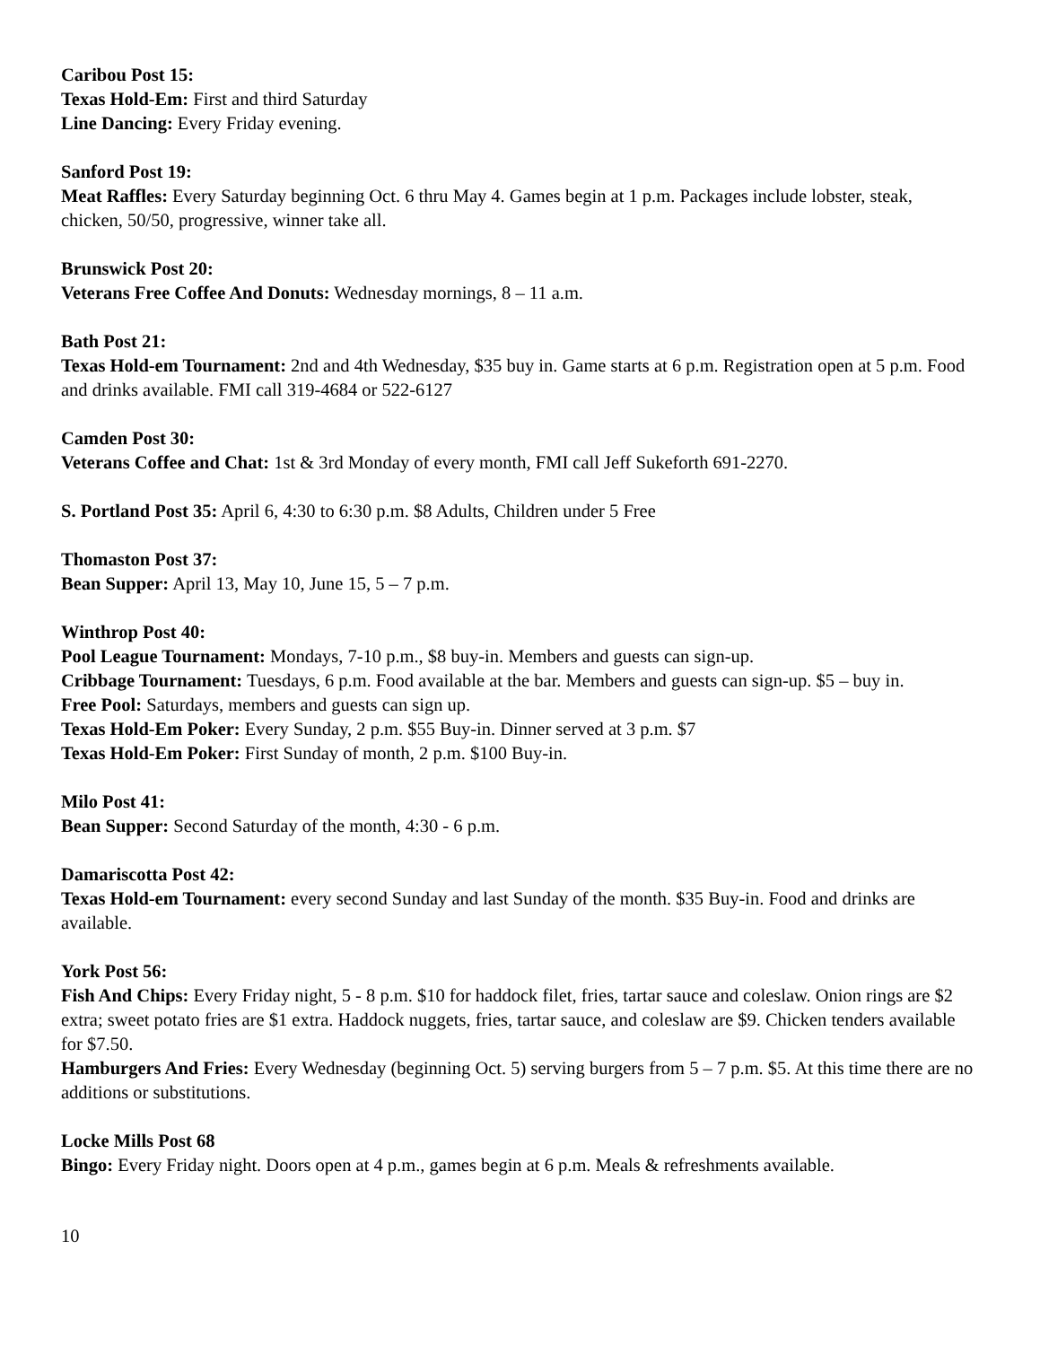Caribou Post 15:
Texas Hold-Em: First and third Saturday
Line Dancing: Every Friday evening.
Sanford Post 19:
Meat Raffles: Every Saturday beginning Oct. 6 thru May 4. Games begin at 1 p.m. Packages include lobster, steak, chicken, 50/50, progressive, winner take all.
Brunswick Post 20:
Veterans Free Coffee And Donuts: Wednesday mornings, 8 – 11 a.m.
Bath Post 21:
Texas Hold-em Tournament: 2nd and 4th Wednesday, $35 buy in. Game starts at 6 p.m. Registration open at 5 p.m. Food and drinks available. FMI call 319-4684 or 522-6127
Camden Post 30:
Veterans Coffee and Chat: 1st & 3rd Monday of every month, FMI call Jeff Sukeforth 691-2270.
S. Portland Post 35: April 6, 4:30 to 6:30 p.m. $8 Adults, Children under 5 Free
Thomaston Post 37:
Bean Supper: April 13, May 10, June 15, 5 – 7 p.m.
Winthrop Post 40:
Pool League Tournament: Mondays, 7-10 p.m., $8 buy-in. Members and guests can sign-up.
Cribbage Tournament: Tuesdays, 6 p.m. Food available at the bar. Members and guests can sign-up. $5 – buy in.
Free Pool: Saturdays, members and guests can sign up.
Texas Hold-Em Poker: Every Sunday, 2 p.m. $55 Buy-in. Dinner served at 3 p.m. $7
Texas Hold-Em Poker: First Sunday of month, 2 p.m. $100 Buy-in.
Milo Post 41:
Bean Supper: Second Saturday of the month, 4:30 - 6 p.m.
Damariscotta Post 42:
Texas Hold-em Tournament: every second Sunday and last Sunday of the month. $35 Buy-in. Food and drinks are available.
York Post 56:
Fish And Chips: Every Friday night, 5 - 8 p.m. $10 for haddock filet, fries, tartar sauce and coleslaw. Onion rings are $2 extra; sweet potato fries are $1 extra. Haddock nuggets, fries, tartar sauce, and coleslaw are $9. Chicken tenders available for $7.50.
Hamburgers And Fries: Every Wednesday (beginning Oct. 5) serving burgers from 5 – 7 p.m. $5. At this time there are no additions or substitutions.
Locke Mills Post 68
Bingo: Every Friday night. Doors open at 4 p.m., games begin at 6 p.m. Meals & refreshments available.
10